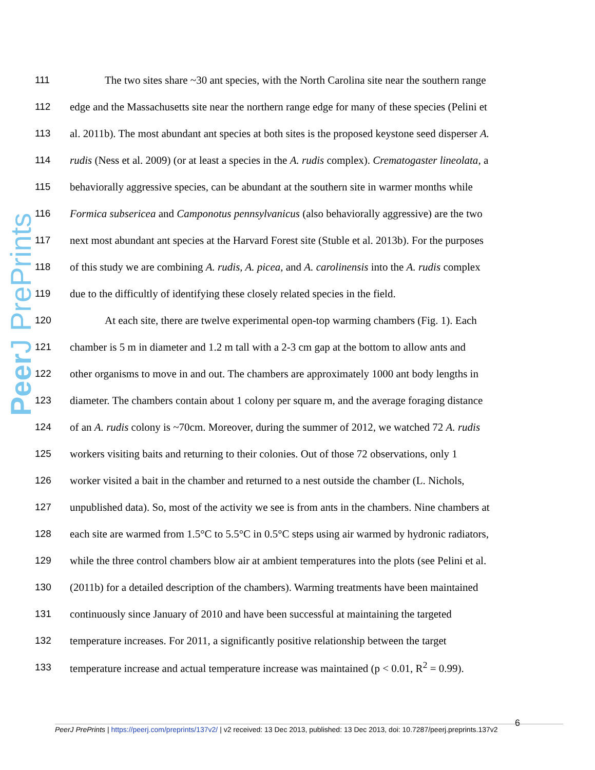Peer J PrePrints
111
The two sites share ~30 ant species, with the North Carolina site near the southern range
112
edge and the Massachusetts site near the northern range edge for many of these species (Pelini et
113
al. 2011b). The most abundant ant species at both sites is the proposed keystone seed disperser A.
114
rudis (Ness et al. 2009) (or at least a species in the A. rudis complex). Crematogaster lineolata, a
115
behaviorally aggressive species, can be abundant at the southern site in warmer months while
116
Formica subsericea and Camponotus pennsylvanicus (also behaviorally aggressive) are the two
117
next most abundant ant species at the Harvard Forest site (Stuble et al. 2013b). For the purposes
118
of this study we are combining A. rudis, A. picea, and A. carolinensis into the A. rudis complex
119
due to the difficultly of identifying these closely related species in the field.
120
At each site, there are twelve experimental open-top warming chambers (Fig. 1). Each
121
chamber is 5 m in diameter and 1.2 m tall with a 2-3 cm gap at the bottom to allow ants and
122
other organisms to move in and out. The chambers are approximately 1000 ant body lengths in
123
diameter. The chambers contain about 1 colony per square m, and the average foraging distance
124
of an A. rudis colony is ~70cm. Moreover, during the summer of 2012, we watched 72 A. rudis
125
workers visiting baits and returning to their colonies. Out of those 72 observations, only 1
126
worker visited a bait in the chamber and returned to a nest outside the chamber (L. Nichols,
127
unpublished data). So, most of the activity we see is from ants in the chambers. Nine chambers at
128
each site are warmed from 1.5°C to 5.5°C in 0.5°C steps using air warmed by hydronic radiators,
129
while the three control chambers blow air at ambient temperatures into the plots (see Pelini et al.
130
(2011b) for a detailed description of the chambers). Warming treatments have been maintained
131
continuously since January of 2010 and have been successful at maintaining the targeted
132
temperature increases. For 2011, a significantly positive relationship between the target
133
temperature increase and actual temperature increase was maintained (p < 0.01, R<sup>2</sup> = 0.99).
6
PeerJ PrePrints | https://peerj.com/preprints/137v2/ | v2 received: 13 Dec 2013, published: 13 Dec 2013, doi: 10.7287/peerj.preprints.137v2